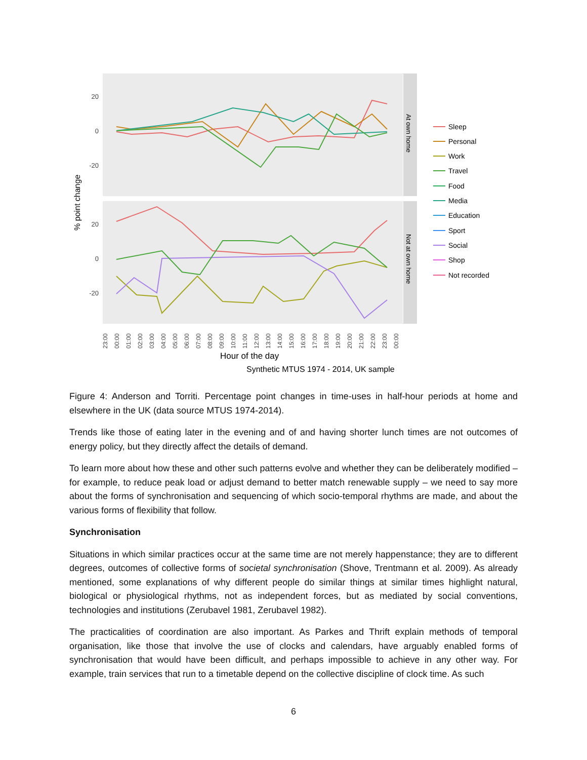At own home
Not at own home
20
0
-20
20
0
-20
% point change
23:00
00:00
01:00
02:00
03:00
04:00
05:00
06:00
07:00
08:00
09:00
10:00
11:00
12:00
13:00
14:00
15:00
16:00
17:00
18:00
19:00
20:00
21:00
22:00
23:00
00:00
Hour of the day
Synthetic MTUS 1974 - 2014, UK sample
Sleep
Personal
Work
Travel
Food
Media
Education
Sport
Social
Shop
Not recorded
Figure 4: Anderson and Torriti. Percentage point changes in time-uses in half-hour periods at home and elsewhere in the UK (data source MTUS 1974-2014).
Trends like those of eating later in the evening and of and having shorter lunch times are not outcomes of energy policy, but they directly affect the details of demand.
To learn more about how these and other such patterns evolve and whether they can be deliberately modified – for example, to reduce peak load or adjust demand to better match renewable supply – we need to say more about the forms of synchronisation and sequencing of which socio-temporal rhythms are made, and about the various forms of flexibility that follow.
Synchronisation
Situations in which similar practices occur at the same time are not merely happenstance; they are to different degrees, outcomes of collective forms of societal synchronisation (Shove, Trentmann et al. 2009). As already mentioned, some explanations of why different people do similar things at similar times highlight natural, biological or physiological rhythms, not as independent forces, but as mediated by social conventions, technologies and institutions (Zerubavel 1981, Zerubavel 1982).
The practicalities of coordination are also important. As Parkes and Thrift explain methods of temporal organisation, like those that involve the use of clocks and calendars, have arguably enabled forms of synchronisation that would have been difficult, and perhaps impossible to achieve in any other way. For example, train services that run to a timetable depend on the collective discipline of clock time. As such
6